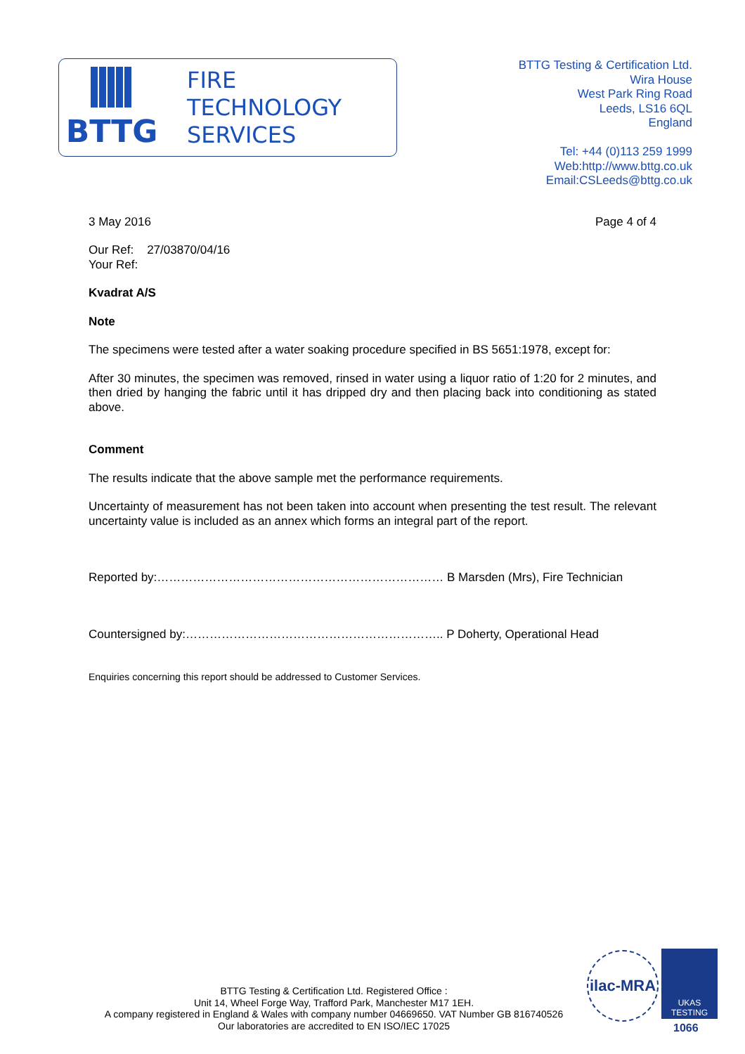BTTG
FIRE
TECHNOLOGY
SERVICES
BTTG Testing & Certification Ltd.
Wira House
West Park Ring Road
Leeds, LS16 6QL
England
Tel: +44 (0)113 259 1999
Web:http://www.bttg.co.uk
Email:CSLeeds@bttg.co.uk
3 May 2016 Page 4 of 4
Our Ref: 27/03870/04/16
Your Ref:
Kvadrat A/S
Note
The specimens were tested after a water soaking procedure specified in BS 5651:1978, except for:
After 30 minutes, the specimen was removed, rinsed in water using a liquor ratio of 1:20 for 2 minutes, and then dried by hanging the fabric until it has dripped dry and then placing back into conditioning as stated above.
Comment
The results indicate that the above sample met the performance requirements.
Uncertainty of measurement has not been taken into account when presenting the test result. The relevant uncertainty value is included as an annex which forms an integral part of the report.
Reported by:……………………………………………………………… B Marsden (Mrs), Fire Technician
Countersigned by:……………………………………………………….. P Doherty, Operational Head
Enquiries concerning this report should be addressed to Customer Services.
BTTG Testing & Certification Ltd. Registered Office :
Unit 14, Wheel Forge Way, Trafford Park, Manchester M17 1EH.
A company registered in England & Wales with company number 04669650. VAT Number GB 816740526
Our laboratories are accredited to EN ISO/IEC 17025
ilac-MRA
UKAS
TESTING
1066